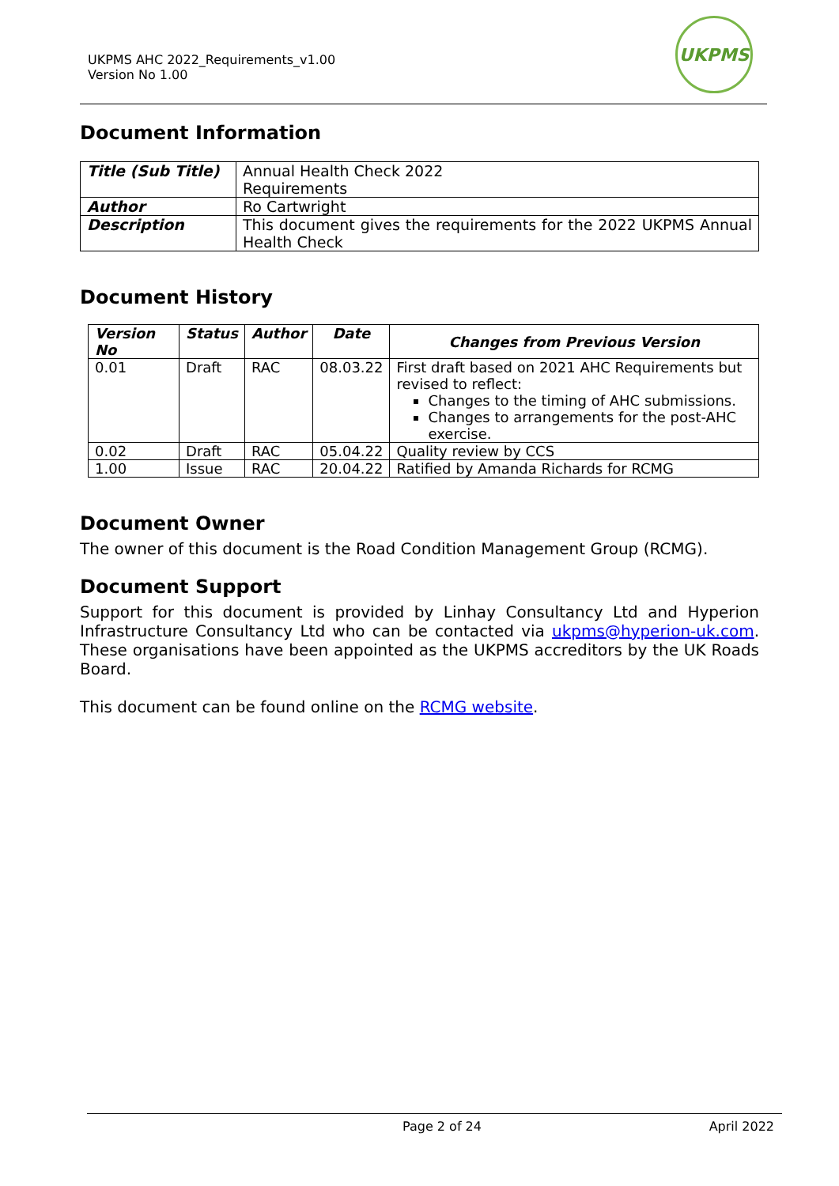UKPMS AHC 2022_Requirements_v1.00
Version No 1.00
UKPMS
Document Information
| Title (Sub Title) | Annual Health Check 2022 Requirements |
| Author | Ro Cartwright |
| Description | This document gives the requirements for the 2022 UKPMS Annual Health Check |
Document History
| Version No | Status | Author | Date | Changes from Previous Version |
| --- | --- | --- | --- | --- |
| 0.01 | Draft | RAC | 08.03.22 | First draft based on 2021 AHC Requirements but revised to reflect: Changes to the timing of AHC submissions. Changes to arrangements for the post-AHC exercise. |
| 0.02 | Draft | RAC | 05.04.22 | Quality review by CCS |
| 1.00 | Issue | RAC | 20.04.22 | Ratified by Amanda Richards for RCMG |
Document Owner
The owner of this document is the Road Condition Management Group (RCMG).
Document Support
Support for this document is provided by Linhay Consultancy Ltd and Hyperion Infrastructure Consultancy Ltd who can be contacted via ukpms@hyperion-uk.com. These organisations have been appointed as the UKPMS accreditors by the UK Roads Board.
This document can be found online on the RCMG website.
Page 2 of 24 April 2022